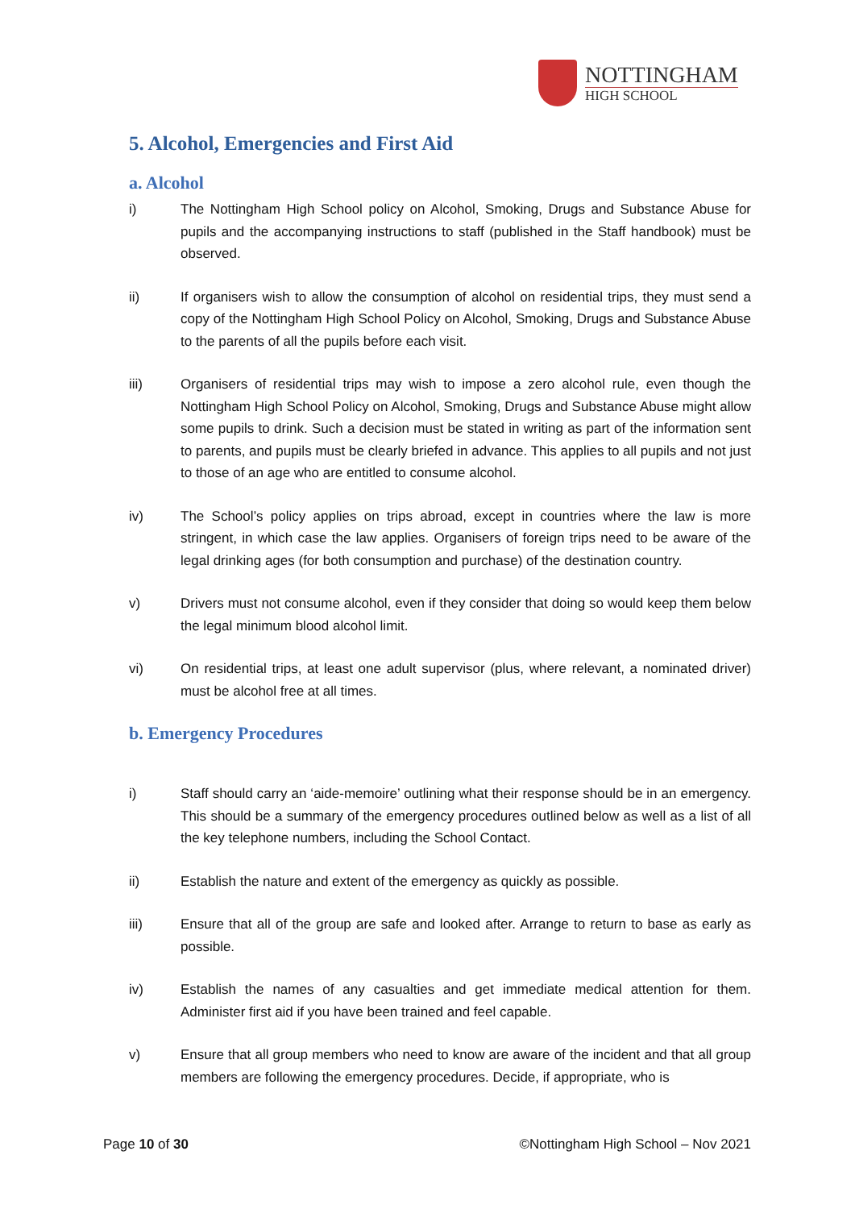NOTTINGHAM
HIGH SCHOOL
5. Alcohol, Emergencies and First Aid
a. Alcohol
i) The Nottingham High School policy on Alcohol, Smoking, Drugs and Substance Abuse for pupils and the accompanying instructions to staff (published in the Staff handbook) must be observed.
ii) If organisers wish to allow the consumption of alcohol on residential trips, they must send a copy of the Nottingham High School Policy on Alcohol, Smoking, Drugs and Substance Abuse to the parents of all the pupils before each visit.
iii) Organisers of residential trips may wish to impose a zero alcohol rule, even though the Nottingham High School Policy on Alcohol, Smoking, Drugs and Substance Abuse might allow some pupils to drink. Such a decision must be stated in writing as part of the information sent to parents, and pupils must be clearly briefed in advance. This applies to all pupils and not just to those of an age who are entitled to consume alcohol.
iv) The School’s policy applies on trips abroad, except in countries where the law is more stringent, in which case the law applies. Organisers of foreign trips need to be aware of the legal drinking ages (for both consumption and purchase) of the destination country.
v) Drivers must not consume alcohol, even if they consider that doing so would keep them below the legal minimum blood alcohol limit.
vi) On residential trips, at least one adult supervisor (plus, where relevant, a nominated driver) must be alcohol free at all times.
b. Emergency Procedures
i) Staff should carry an ‘aide-memoire’ outlining what their response should be in an emergency. This should be a summary of the emergency procedures outlined below as well as a list of all the key telephone numbers, including the School Contact.
ii) Establish the nature and extent of the emergency as quickly as possible.
iii) Ensure that all of the group are safe and looked after. Arrange to return to base as early as possible.
iv) Establish the names of any casualties and get immediate medical attention for them. Administer first aid if you have been trained and feel capable.
v) Ensure that all group members who need to know are aware of the incident and that all group members are following the emergency procedures. Decide, if appropriate, who is
Page 10 of 30 ©Nottingham High School – Nov 2021